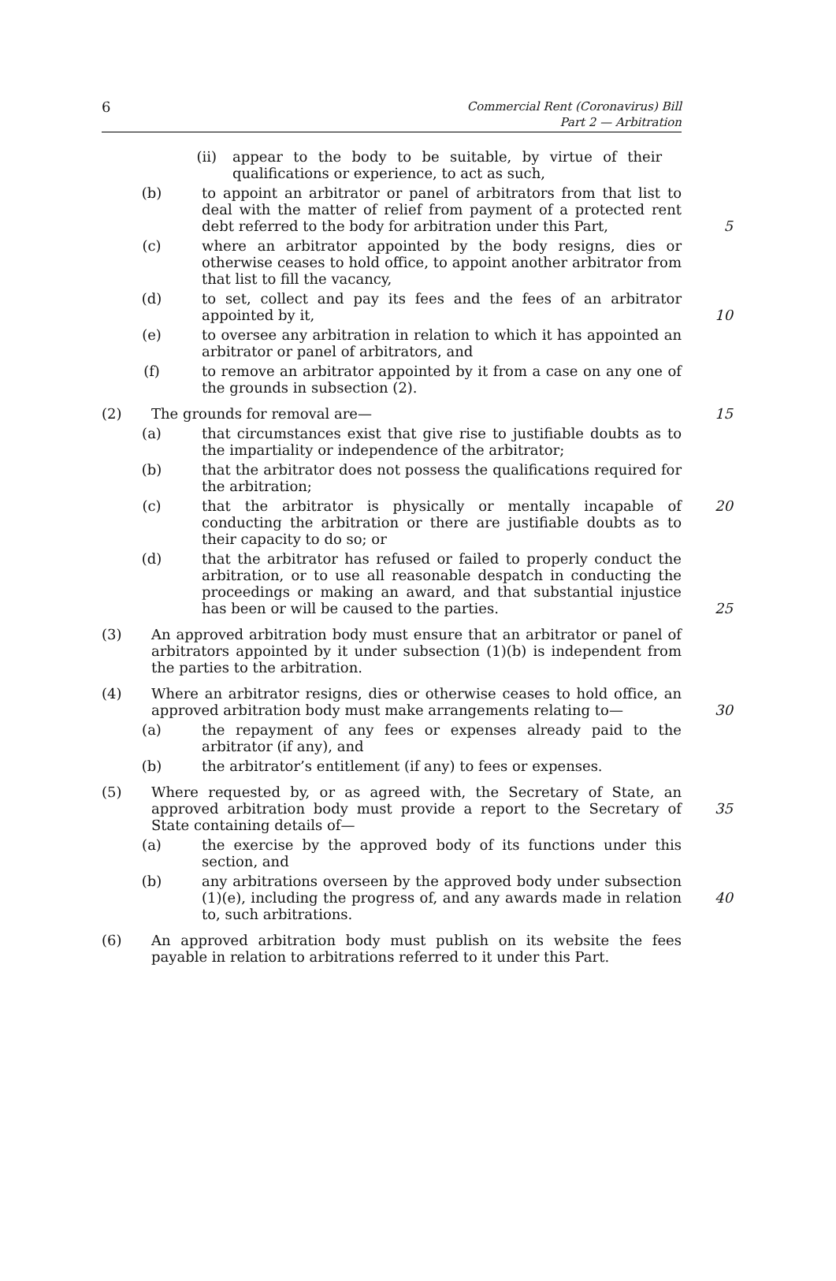6
Commercial Rent (Coronavirus) Bill
Part 2 — Arbitration
(ii) appear to the body to be suitable, by virtue of their qualifications or experience, to act as such,
(b) to appoint an arbitrator or panel of arbitrators from that list to deal with the matter of relief from payment of a protected rent debt referred to the body for arbitration under this Part,
5
(c) where an arbitrator appointed by the body resigns, dies or otherwise ceases to hold office, to appoint another arbitrator from that list to fill the vacancy,
(d) to set, collect and pay its fees and the fees of an arbitrator appointed by it,
10
(e) to oversee any arbitration in relation to which it has appointed an arbitrator or panel of arbitrators, and
(f) to remove an arbitrator appointed by it from a case on any one of the grounds in subsection (2).
(2) The grounds for removal are— 15
(a) that circumstances exist that give rise to justifiable doubts as to the impartiality or independence of the arbitrator;
(b) that the arbitrator does not possess the qualifications required for the arbitration;
(c) that the arbitrator is physically or mentally incapable of conducting the arbitration or there are justifiable doubts as to their capacity to do so; or
20
(d) that the arbitrator has refused or failed to properly conduct the arbitration, or to use all reasonable despatch in conducting the proceedings or making an award, and that substantial injustice has been or will be caused to the parties.
25
(3) An approved arbitration body must ensure that an arbitrator or panel of arbitrators appointed by it under subsection (1)(b) is independent from the parties to the arbitration.
(4) Where an arbitrator resigns, dies or otherwise ceases to hold office, an approved arbitration body must make arrangements relating to—
30
(a) the repayment of any fees or expenses already paid to the arbitrator (if any), and
(b) the arbitrator’s entitlement (if any) to fees or expenses.
(5) Where requested by, or as agreed with, the Secretary of State, an approved arbitration body must provide a report to the Secretary of State containing details of—
35
(a) the exercise by the approved body of its functions under this section, and
(b) any arbitrations overseen by the approved body under subsection (1)(e), including the progress of, and any awards made in relation to, such arbitrations.
40
(6) An approved arbitration body must publish on its website the fees payable in relation to arbitrations referred to it under this Part.